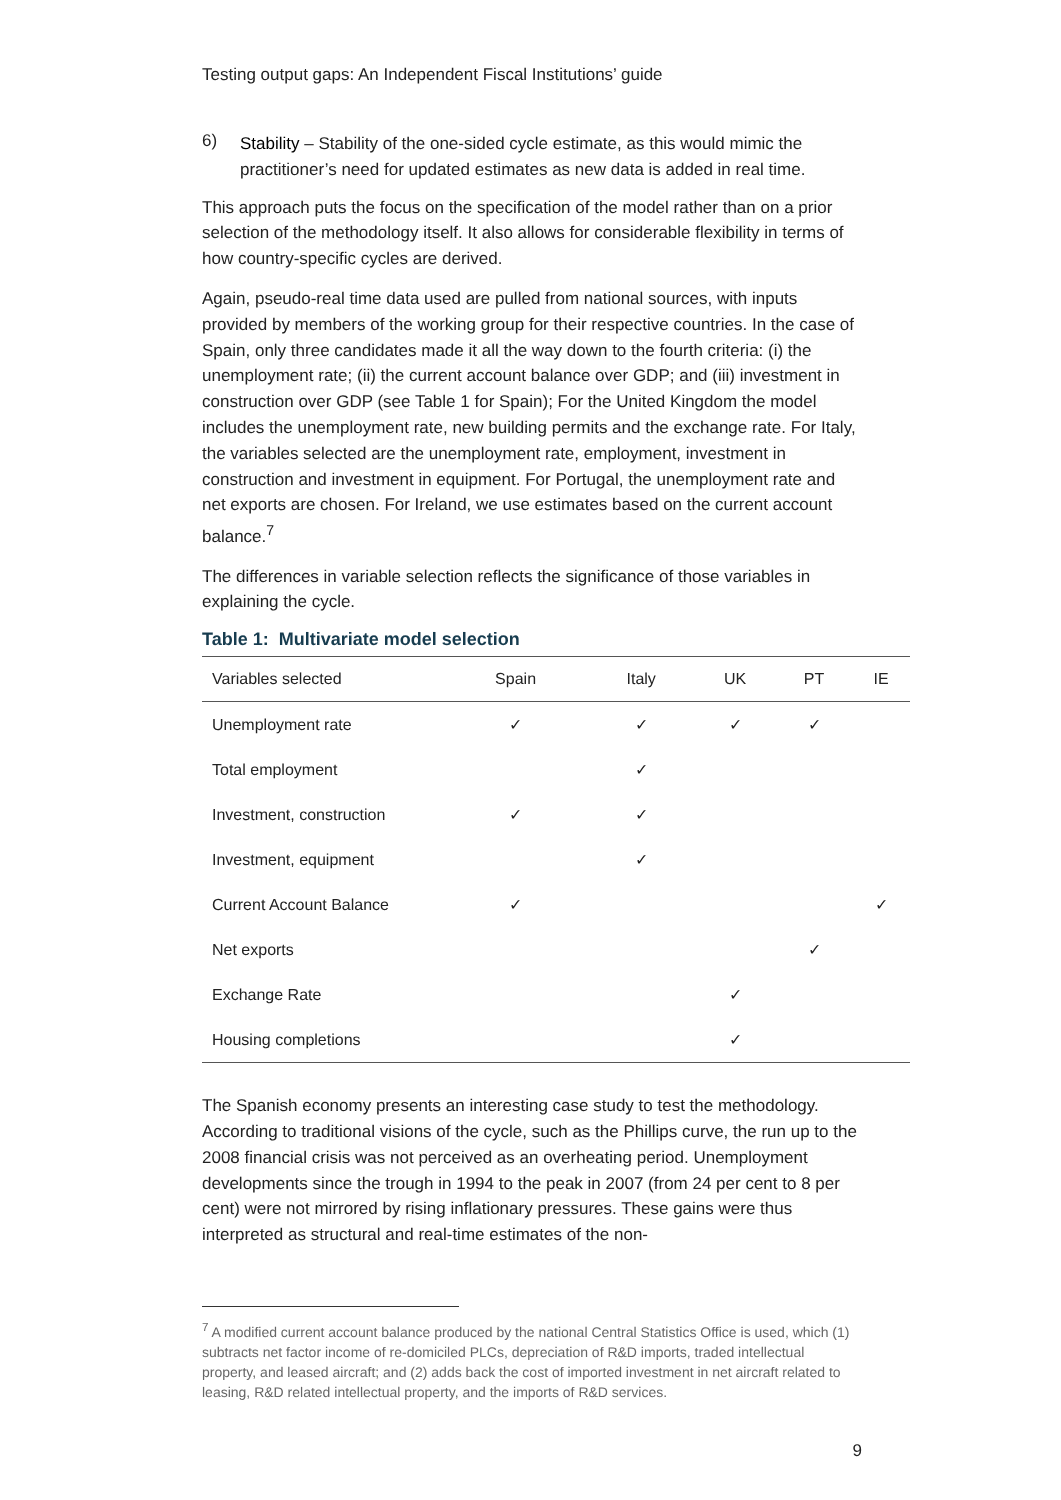Testing output gaps: An Independent Fiscal Institutions’ guide
6)
Stability – Stability of the one-sided cycle estimate, as this would mimic the practitioner’s need for updated estimates as new data is added in real time.
This approach puts the focus on the specification of the model rather than on a prior selection of the methodology itself. It also allows for considerable flexibility in terms of how country-specific cycles are derived.
Again, pseudo-real time data used are pulled from national sources, with inputs provided by members of the working group for their respective countries. In the case of Spain, only three candidates made it all the way down to the fourth criteria: (i) the unemployment rate; (ii) the current account balance over GDP; and (iii) investment in construction over GDP (see Table 1 for Spain); For the United Kingdom the model includes the unemployment rate, new building permits and the exchange rate. For Italy, the variables selected are the unemployment rate, employment, investment in construction and investment in equipment. For Portugal, the unemployment rate and net exports are chosen. For Ireland, we use estimates based on the current account balance.<sup>7</sup>
The differences in variable selection reflects the significance of those variables in explaining the cycle.
Table 1: Multivariate model selection
| Variables selected | Spain | Italy | UK | PT | IE |
| --- | --- | --- | --- | --- | --- |
| Unemployment rate | ✓ | ✓ | ✓ | ✓ | |
| Total employment | | ✓ | | | |
| Investment, construction | ✓ | ✓ | | | |
| Investment, equipment | | ✓ | | | |
| Current Account Balance | ✓ | | | | ✓ |
| Net exports | | | | ✓ | |
| Exchange Rate | | | ✓ | | |
| Housing completions | | | ✓ | | |
The Spanish economy presents an interesting case study to test the methodology. According to traditional visions of the cycle, such as the Phillips curve, the run up to the 2008 financial crisis was not perceived as an overheating period. Unemployment developments since the trough in 1994 to the peak in 2007 (from 24 per cent to 8 per cent) were not mirrored by rising inflationary pressures. These gains were thus interpreted as structural and real-time estimates of the non-
<sup>7</sup> A modified current account balance produced by the national Central Statistics Office is used, which (1) subtracts net factor income of re-domiciled PLCs, depreciation of R&D imports, traded intellectual property, and leased aircraft; and (2) adds back the cost of imported investment in net aircraft related to leasing, R&D related intellectual property, and the imports of R&D services.
9